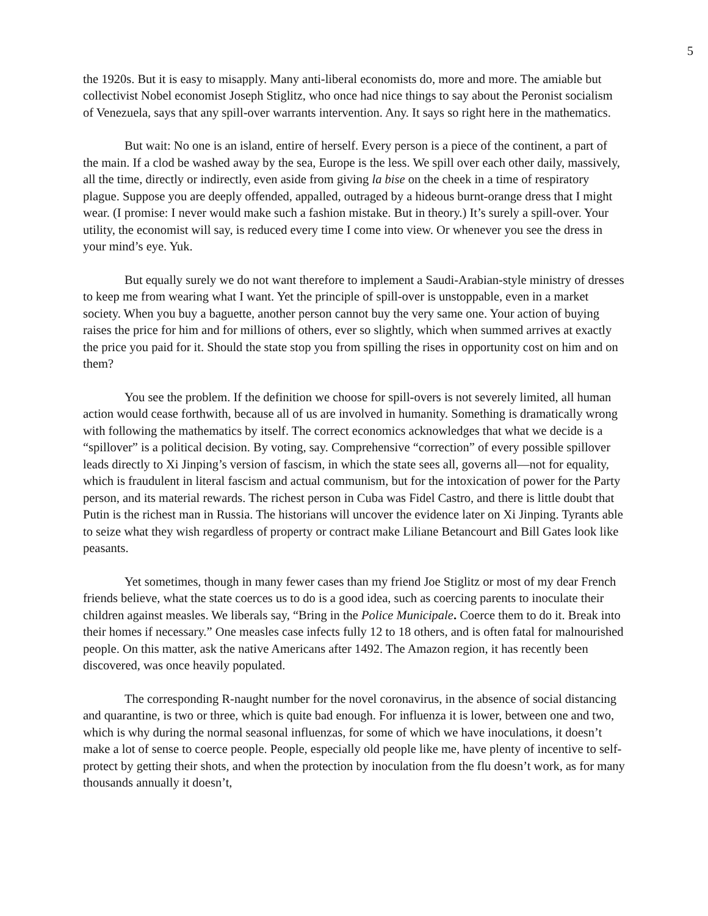5
the 1920s. But it is easy to misapply. Many anti-liberal economists do, more and more. The amiable but collectivist Nobel economist Joseph Stiglitz, who once had nice things to say about the Peronist socialism of Venezuela, says that any spill-over warrants intervention. Any. It says so right here in the mathematics.
But wait: No one is an island, entire of herself. Every person is a piece of the continent, a part of the main. If a clod be washed away by the sea, Europe is the less. We spill over each other daily, massively, all the time, directly or indirectly, even aside from giving la bise on the cheek in a time of respiratory plague. Suppose you are deeply offended, appalled, outraged by a hideous burnt-orange dress that I might wear. (I promise: I never would make such a fashion mistake. But in theory.) It’s surely a spill-over. Your utility, the economist will say, is reduced every time I come into view. Or whenever you see the dress in your mind’s eye. Yuk.
But equally surely we do not want therefore to implement a Saudi-Arabian-style ministry of dresses to keep me from wearing what I want. Yet the principle of spill-over is unstoppable, even in a market society. When you buy a baguette, another person cannot buy the very same one. Your action of buying raises the price for him and for millions of others, ever so slightly, which when summed arrives at exactly the price you paid for it. Should the state stop you from spilling the rises in opportunity cost on him and on them?
You see the problem. If the definition we choose for spill-overs is not severely limited, all human action would cease forthwith, because all of us are involved in humanity. Something is dramatically wrong with following the mathematics by itself. The correct economics acknowledges that what we decide is a “spillover” is a political decision. By voting, say. Comprehensive “correction” of every possible spillover leads directly to Xi Jinping’s version of fascism, in which the state sees all, governs all—not for equality, which is fraudulent in literal fascism and actual communism, but for the intoxication of power for the Party person, and its material rewards. The richest person in Cuba was Fidel Castro, and there is little doubt that Putin is the richest man in Russia. The historians will uncover the evidence later on Xi Jinping. Tyrants able to seize what they wish regardless of property or contract make Liliane Betancourt and Bill Gates look like peasants.
Yet sometimes, though in many fewer cases than my friend Joe Stiglitz or most of my dear French friends believe, what the state coerces us to do is a good idea, such as coercing parents to inoculate their children against measles. We liberals say, “Bring in the Police Municipale. Coerce them to do it. Break into their homes if necessary.” One measles case infects fully 12 to 18 others, and is often fatal for malnourished people. On this matter, ask the native Americans after 1492. The Amazon region, it has recently been discovered, was once heavily populated.
The corresponding R-naught number for the novel coronavirus, in the absence of social distancing and quarantine, is two or three, which is quite bad enough. For influenza it is lower, between one and two, which is why during the normal seasonal influenzas, for some of which we have inoculations, it doesn’t make a lot of sense to coerce people. People, especially old people like me, have plenty of incentive to self-protect by getting their shots, and when the protection by inoculation from the flu doesn’t work, as for many thousands annually it doesn’t,